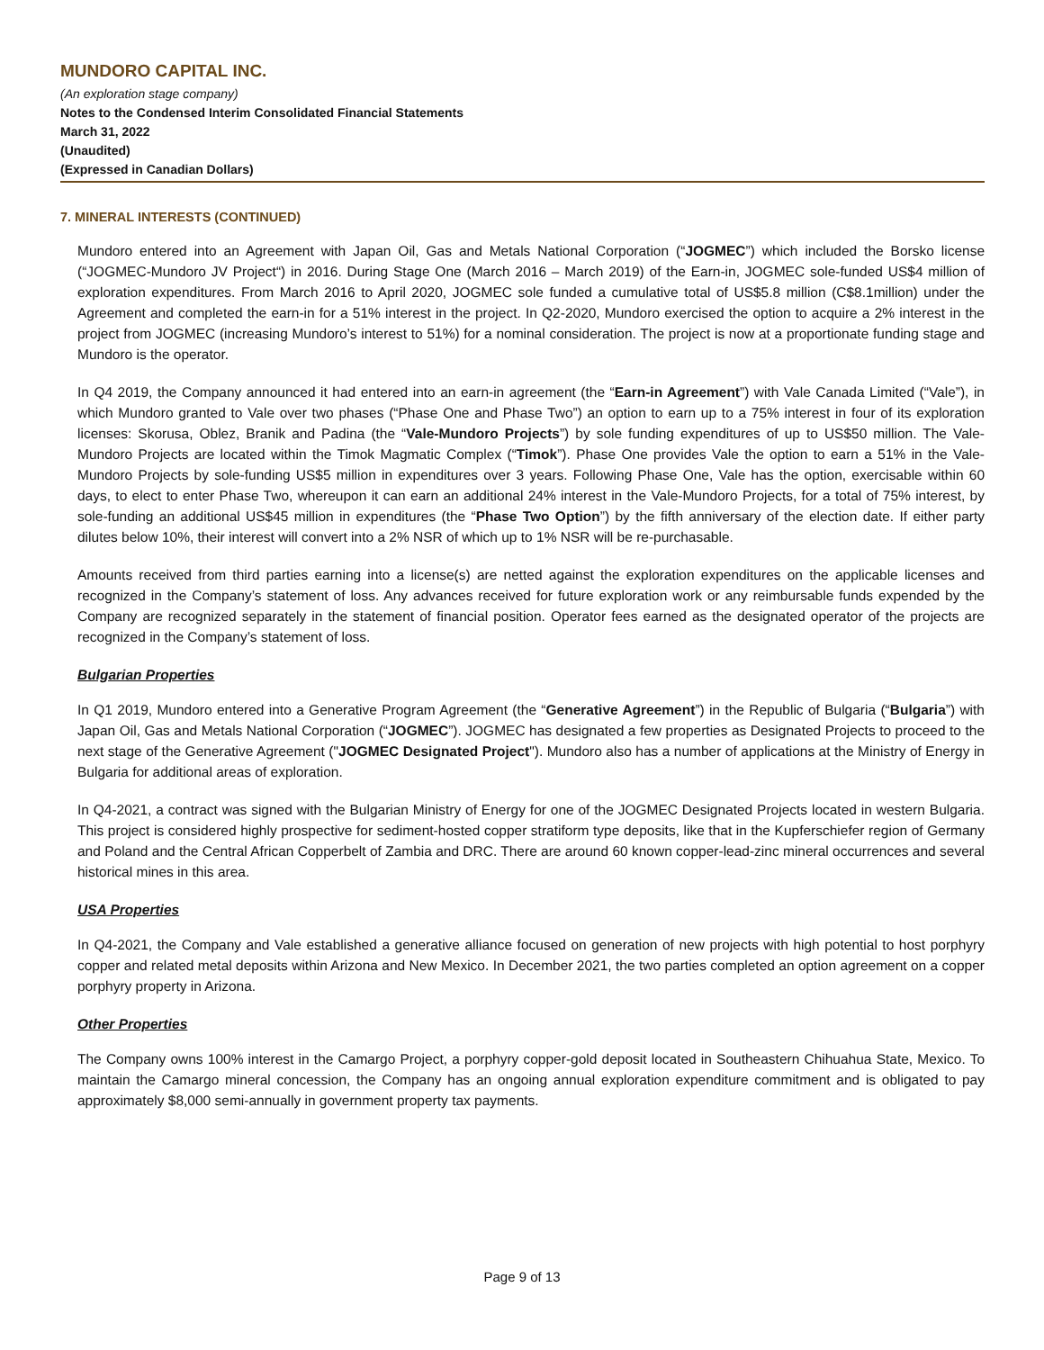MUNDORO CAPITAL INC.
(An exploration stage company)
Notes to the Condensed Interim Consolidated Financial Statements
March 31, 2022
(Unaudited)
(Expressed in Canadian Dollars)
7. MINERAL INTERESTS (CONTINUED)
Mundoro entered into an Agreement with Japan Oil, Gas and Metals National Corporation (“JOGMEC”) which included the Borsko license (“JOGMEC-Mundoro JV Project“) in 2016. During Stage One (March 2016 – March 2019) of the Earn-in, JOGMEC sole-funded US$4 million of exploration expenditures. From March 2016 to April 2020, JOGMEC sole funded a cumulative total of US$5.8 million (C$8.1million) under the Agreement and completed the earn-in for a 51% interest in the project. In Q2-2020, Mundoro exercised the option to acquire a 2% interest in the project from JOGMEC (increasing Mundoro’s interest to 51%) for a nominal consideration. The project is now at a proportionate funding stage and Mundoro is the operator.
In Q4 2019, the Company announced it had entered into an earn-in agreement (the “Earn-in Agreement”) with Vale Canada Limited (“Vale”), in which Mundoro granted to Vale over two phases (“Phase One and Phase Two”) an option to earn up to a 75% interest in four of its exploration licenses: Skorusa, Oblez, Branik and Padina (the “Vale-Mundoro Projects”) by sole funding expenditures of up to US$50 million. The Vale-Mundoro Projects are located within the Timok Magmatic Complex (“Timok”). Phase One provides Vale the option to earn a 51% in the Vale-Mundoro Projects by sole-funding US$5 million in expenditures over 3 years. Following Phase One, Vale has the option, exercisable within 60 days, to elect to enter Phase Two, whereupon it can earn an additional 24% interest in the Vale-Mundoro Projects, for a total of 75% interest, by sole-funding an additional US$45 million in expenditures (the “Phase Two Option”) by the fifth anniversary of the election date. If either party dilutes below 10%, their interest will convert into a 2% NSR of which up to 1% NSR will be re-purchasable.
Amounts received from third parties earning into a license(s) are netted against the exploration expenditures on the applicable licenses and recognized in the Company’s statement of loss. Any advances received for future exploration work or any reimbursable funds expended by the Company are recognized separately in the statement of financial position. Operator fees earned as the designated operator of the projects are recognized in the Company’s statement of loss.
Bulgarian Properties
In Q1 2019, Mundoro entered into a Generative Program Agreement (the “Generative Agreement”) in the Republic of Bulgaria (“Bulgaria”) with Japan Oil, Gas and Metals National Corporation (“JOGMEC”). JOGMEC has designated a few properties as Designated Projects to proceed to the next stage of the Generative Agreement ("JOGMEC Designated Project"). Mundoro also has a number of applications at the Ministry of Energy in Bulgaria for additional areas of exploration.
In Q4-2021, a contract was signed with the Bulgarian Ministry of Energy for one of the JOGMEC Designated Projects located in western Bulgaria. This project is considered highly prospective for sediment-hosted copper stratiform type deposits, like that in the Kupferschiefer region of Germany and Poland and the Central African Copperbelt of Zambia and DRC. There are around 60 known copper-lead-zinc mineral occurrences and several historical mines in this area.
USA Properties
In Q4-2021, the Company and Vale established a generative alliance focused on generation of new projects with high potential to host porphyry copper and related metal deposits within Arizona and New Mexico. In December 2021, the two parties completed an option agreement on a copper porphyry property in Arizona.
Other Properties
The Company owns 100% interest in the Camargo Project, a porphyry copper-gold deposit located in Southeastern Chihuahua State, Mexico. To maintain the Camargo mineral concession, the Company has an ongoing annual exploration expenditure commitment and is obligated to pay approximately $8,000 semi-annually in government property tax payments.
Page 9 of 13